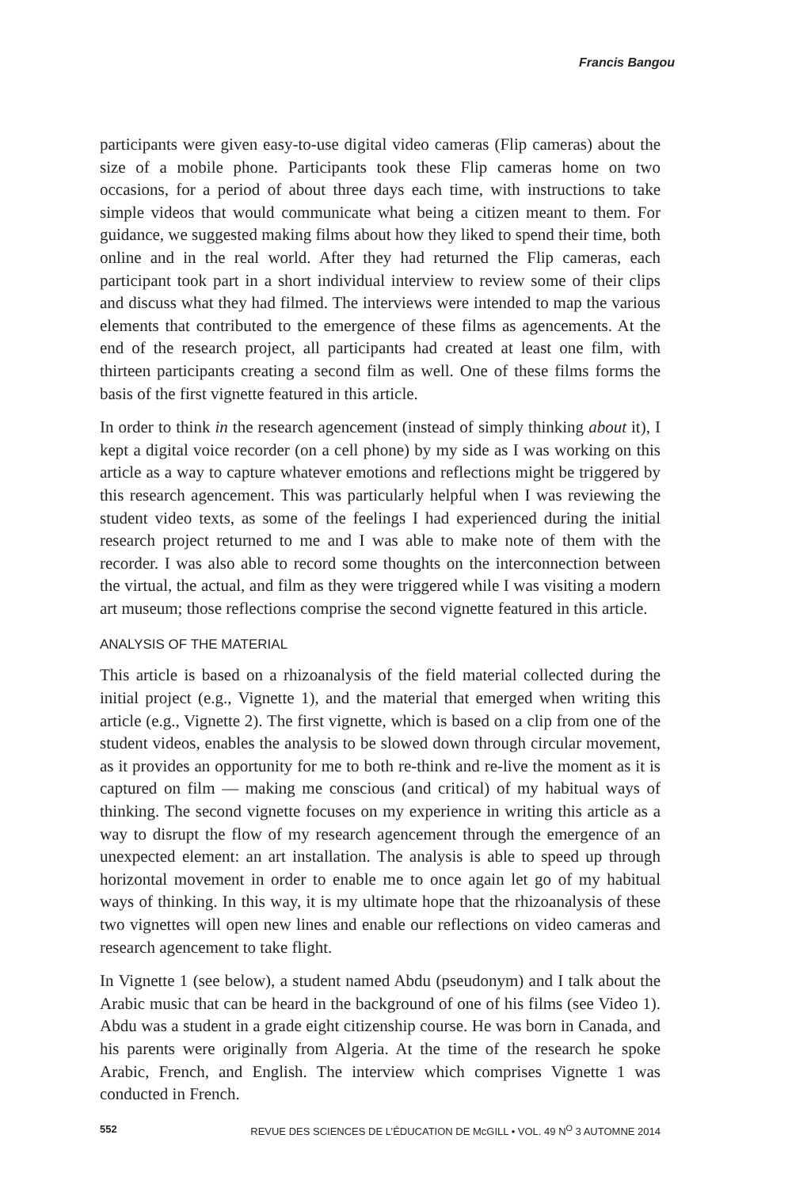Francis Bangou
participants were given easy-to-use digital video cameras (Flip cameras) about the size of a mobile phone. Participants took these Flip cameras home on two occasions, for a period of about three days each time, with instructions to take simple videos that would communicate what being a citizen meant to them. For guidance, we suggested making films about how they liked to spend their time, both online and in the real world. After they had returned the Flip cameras, each participant took part in a short individual interview to review some of their clips and discuss what they had filmed. The interviews were intended to map the various elements that contributed to the emergence of these films as agencements. At the end of the research project, all participants had created at least one film, with thirteen participants creating a second film as well. One of these films forms the basis of the first vignette featured in this article.
In order to think in the research agencement (instead of simply thinking about it), I kept a digital voice recorder (on a cell phone) by my side as I was working on this article as a way to capture whatever emotions and reflections might be triggered by this research agencement. This was particularly helpful when I was reviewing the student video texts, as some of the feelings I had experienced during the initial research project returned to me and I was able to make note of them with the recorder. I was also able to record some thoughts on the interconnection between the virtual, the actual, and film as they were triggered while I was visiting a modern art museum; those reflections comprise the second vignette featured in this article.
ANALYSIS OF THE MATERIAL
This article is based on a rhizoanalysis of the field material collected during the initial project (e.g., Vignette 1), and the material that emerged when writing this article (e.g., Vignette 2). The first vignette, which is based on a clip from one of the student videos, enables the analysis to be slowed down through circular movement, as it provides an opportunity for me to both re-think and re-live the moment as it is captured on film — making me conscious (and critical) of my habitual ways of thinking. The second vignette focuses on my experience in writing this article as a way to disrupt the flow of my research agencement through the emergence of an unexpected element: an art installation. The analysis is able to speed up through horizontal movement in order to enable me to once again let go of my habitual ways of thinking. In this way, it is my ultimate hope that the rhizoanalysis of these two vignettes will open new lines and enable our reflections on video cameras and research agencement to take flight.
In Vignette 1 (see below), a student named Abdu (pseudonym) and I talk about the Arabic music that can be heard in the background of one of his films (see Video 1). Abdu was a student in a grade eight citizenship course. He was born in Canada, and his parents were originally from Algeria. At the time of the research he spoke Arabic, French, and English. The interview which comprises Vignette 1 was conducted in French.
552 REVUE DES SCIENCES DE L’ÉDUCATION DE McGILL • VOL. 49 N<sup>O</sup> 3 AUTOMNE 2014